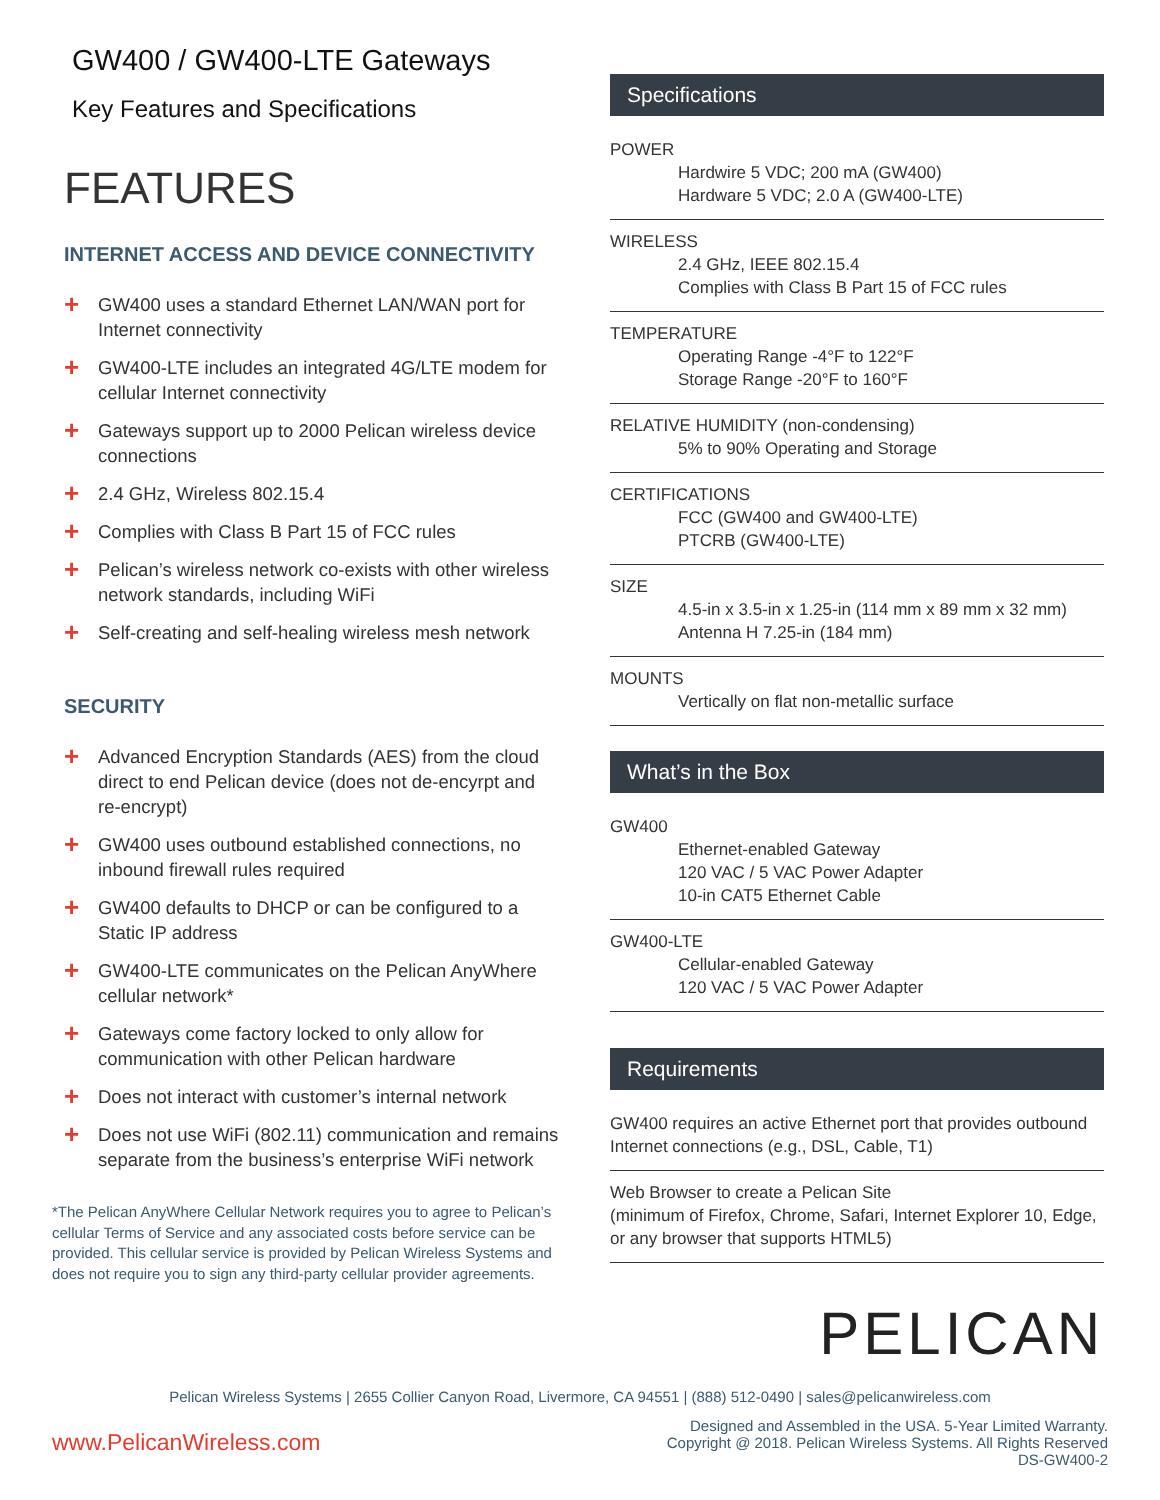GW400 / GW400-LTE Gateways
Key Features and Specifications
FEATURES
INTERNET ACCESS AND DEVICE CONNECTIVITY
+ GW400 uses a standard Ethernet LAN/WAN port for Internet connectivity
+ GW400-LTE includes an integrated 4G/LTE modem for cellular Internet connectivity
+ Gateways support up to 2000 Pelican wireless device connections
+ 2.4 GHz, Wireless 802.15.4
+ Complies with Class B Part 15 of FCC rules
+ Pelican’s wireless network co-exists with other wireless network standards, including WiFi
+ Self-creating and self-healing wireless mesh network
SECURITY
+ Advanced Encryption Standards (AES) from the cloud direct to end Pelican device (does not de-encyrpt and re-encrypt)
+ GW400 uses outbound established connections, no inbound firewall rules required
+ GW400 defaults to DHCP or can be configured to a Static IP address
+ GW400-LTE communicates on the Pelican AnyWhere cellular network*
+ Gateways come factory locked to only allow for communication with other Pelican hardware
+ Does not interact with customer’s internal network
+ Does not use WiFi (802.11) communication and remains separate from the business’s enterprise WiFi network
*The Pelican AnyWhere Cellular Network requires you to agree to Pelican’s cellular Terms of Service and any associated costs before service can be provided. This cellular service is provided by Pelican Wireless Systems and does not require you to sign any third-party cellular provider agreements.
Specifications
POWER
Hardwire 5 VDC; 200 mA (GW400)
Hardware 5 VDC; 2.0 A (GW400-LTE)
WIRELESS
2.4 GHz, IEEE 802.15.4
Complies with Class B Part 15 of FCC rules
TEMPERATURE
Operating Range -4°F to 122°F
Storage Range -20°F to 160°F
RELATIVE HUMIDITY (non-condensing)
5% to 90% Operating and Storage
CERTIFICATIONS
FCC (GW400 and GW400-LTE)
PTCRB (GW400-LTE)
SIZE
4.5-in x 3.5-in x 1.25-in (114 mm x 89 mm x 32 mm)
Antenna H 7.25-in (184 mm)
MOUNTS
Vertically on flat non-metallic surface
What’s in the Box
GW400
Ethernet-enabled Gateway
120 VAC / 5 VAC Power Adapter
10-in CAT5 Ethernet Cable
GW400-LTE
Cellular-enabled Gateway
120 VAC / 5 VAC Power Adapter
Requirements
GW400 requires an active Ethernet port that provides outbound Internet connections (e.g., DSL, Cable, T1)
Web Browser to create a Pelican Site
(minimum of Firefox, Chrome, Safari, Internet Explorer 10, Edge, or any browser that supports HTML5)
PELICAN
Pelican Wireless Systems | 2655 Collier Canyon Road, Livermore, CA 94551 | (888) 512-0490 | sales@pelicanwireless.com
www.PelicanWireless.com Designed and Assembled in the USA. 5-Year Limited Warranty.
Copyright @ 2018. Pelican Wireless Systems. All Rights Reserved
DS-GW400-2